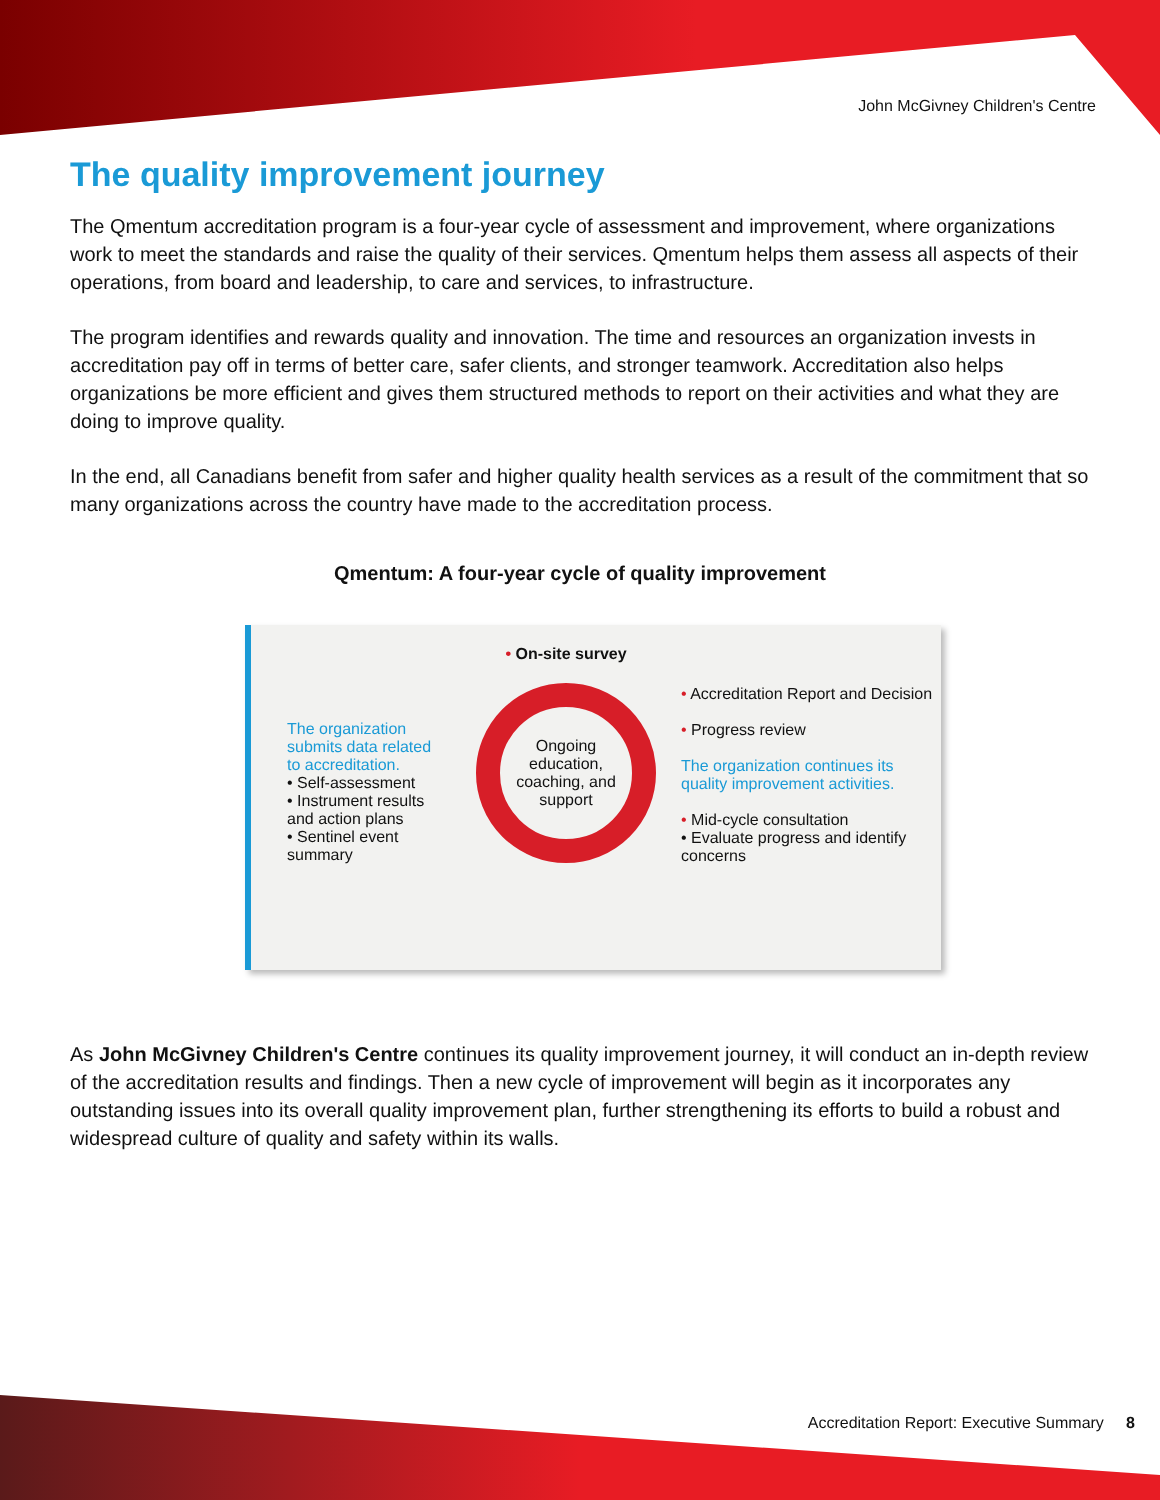John McGivney Children's Centre
The quality improvement journey
The Qmentum accreditation program is a four-year cycle of assessment and improvement, where organizations work to meet the standards and raise the quality of their services. Qmentum helps them assess all aspects of their operations, from board and leadership, to care and services, to infrastructure.
The program identifies and rewards quality and innovation. The time and resources an organization invests in accreditation pay off in terms of better care, safer clients, and stronger teamwork. Accreditation also helps organizations be more efficient and gives them structured methods to report on their activities and what they are doing to improve quality.
In the end, all Canadians benefit from safer and higher quality health services as a result of the commitment that so many organizations across the country have made to the accreditation process.
Qmentum: A four-year cycle of quality improvement
The organization submits data related to accreditation.
• Self-assessment
• Instrument results and action plans
• Sentinel event summary
• On-site survey
Ongoing education, coaching, and support
• Accreditation Report and Decision
• Progress review
The organization continues its quality improvement activities.
• Mid-cycle consultation
• Evaluate progress and identify concerns
As John McGivney Children's Centre continues its quality improvement journey, it will conduct an in-depth review of the accreditation results and findings. Then a new cycle of improvement will begin as it incorporates any outstanding issues into its overall quality improvement plan, further strengthening its efforts to build a robust and widespread culture of quality and safety within its walls.
Accreditation Report: Executive Summary 8